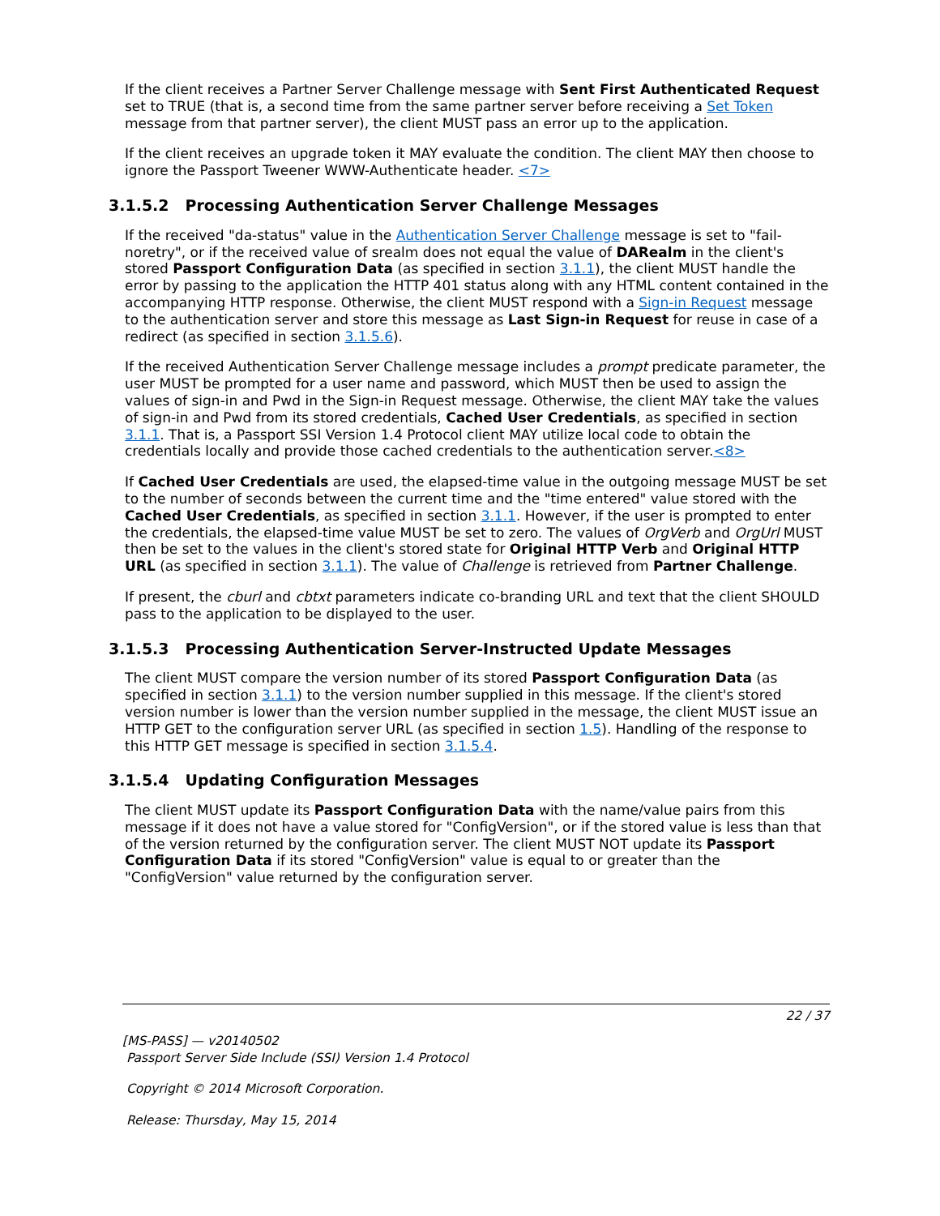If the client receives a Partner Server Challenge message with Sent First Authenticated Request set to TRUE (that is, a second time from the same partner server before receiving a Set Token message from that partner server), the client MUST pass an error up to the application.
If the client receives an upgrade token it MAY evaluate the condition. The client MAY then choose to ignore the Passport Tweener WWW-Authenticate header. <7>
3.1.5.2 Processing Authentication Server Challenge Messages
If the received "da-status" value in the Authentication Server Challenge message is set to "fail-noretry", or if the received value of srealm does not equal the value of DARealm in the client's stored Passport Configuration Data (as specified in section 3.1.1), the client MUST handle the error by passing to the application the HTTP 401 status along with any HTML content contained in the accompanying HTTP response. Otherwise, the client MUST respond with a Sign-in Request message to the authentication server and store this message as Last Sign-in Request for reuse in case of a redirect (as specified in section 3.1.5.6).
If the received Authentication Server Challenge message includes a prompt predicate parameter, the user MUST be prompted for a user name and password, which MUST then be used to assign the values of sign-in and Pwd in the Sign-in Request message. Otherwise, the client MAY take the values of sign-in and Pwd from its stored credentials, Cached User Credentials, as specified in section 3.1.1. That is, a Passport SSI Version 1.4 Protocol client MAY utilize local code to obtain the credentials locally and provide those cached credentials to the authentication server.<8>
If Cached User Credentials are used, the elapsed-time value in the outgoing message MUST be set to the number of seconds between the current time and the "time entered" value stored with the Cached User Credentials, as specified in section 3.1.1. However, if the user is prompted to enter the credentials, the elapsed-time value MUST be set to zero. The values of OrgVerb and OrgUrl MUST then be set to the values in the client's stored state for Original HTTP Verb and Original HTTP URL (as specified in section 3.1.1). The value of Challenge is retrieved from Partner Challenge.
If present, the cburl and cbtxt parameters indicate co-branding URL and text that the client SHOULD pass to the application to be displayed to the user.
3.1.5.3 Processing Authentication Server-Instructed Update Messages
The client MUST compare the version number of its stored Passport Configuration Data (as specified in section 3.1.1) to the version number supplied in this message. If the client's stored version number is lower than the version number supplied in the message, the client MUST issue an HTTP GET to the configuration server URL (as specified in section 1.5). Handling of the response to this HTTP GET message is specified in section 3.1.5.4.
3.1.5.4 Updating Configuration Messages
The client MUST update its Passport Configuration Data with the name/value pairs from this message if it does not have a value stored for "ConfigVersion", or if the stored value is less than that of the version returned by the configuration server. The client MUST NOT update its Passport Configuration Data if its stored "ConfigVersion" value is equal to or greater than the "ConfigVersion" value returned by the configuration server.
22 / 37
[MS-PASS] — v20140502
Passport Server Side Include (SSI) Version 1.4 Protocol
Copyright © 2014 Microsoft Corporation.
Release: Thursday, May 15, 2014